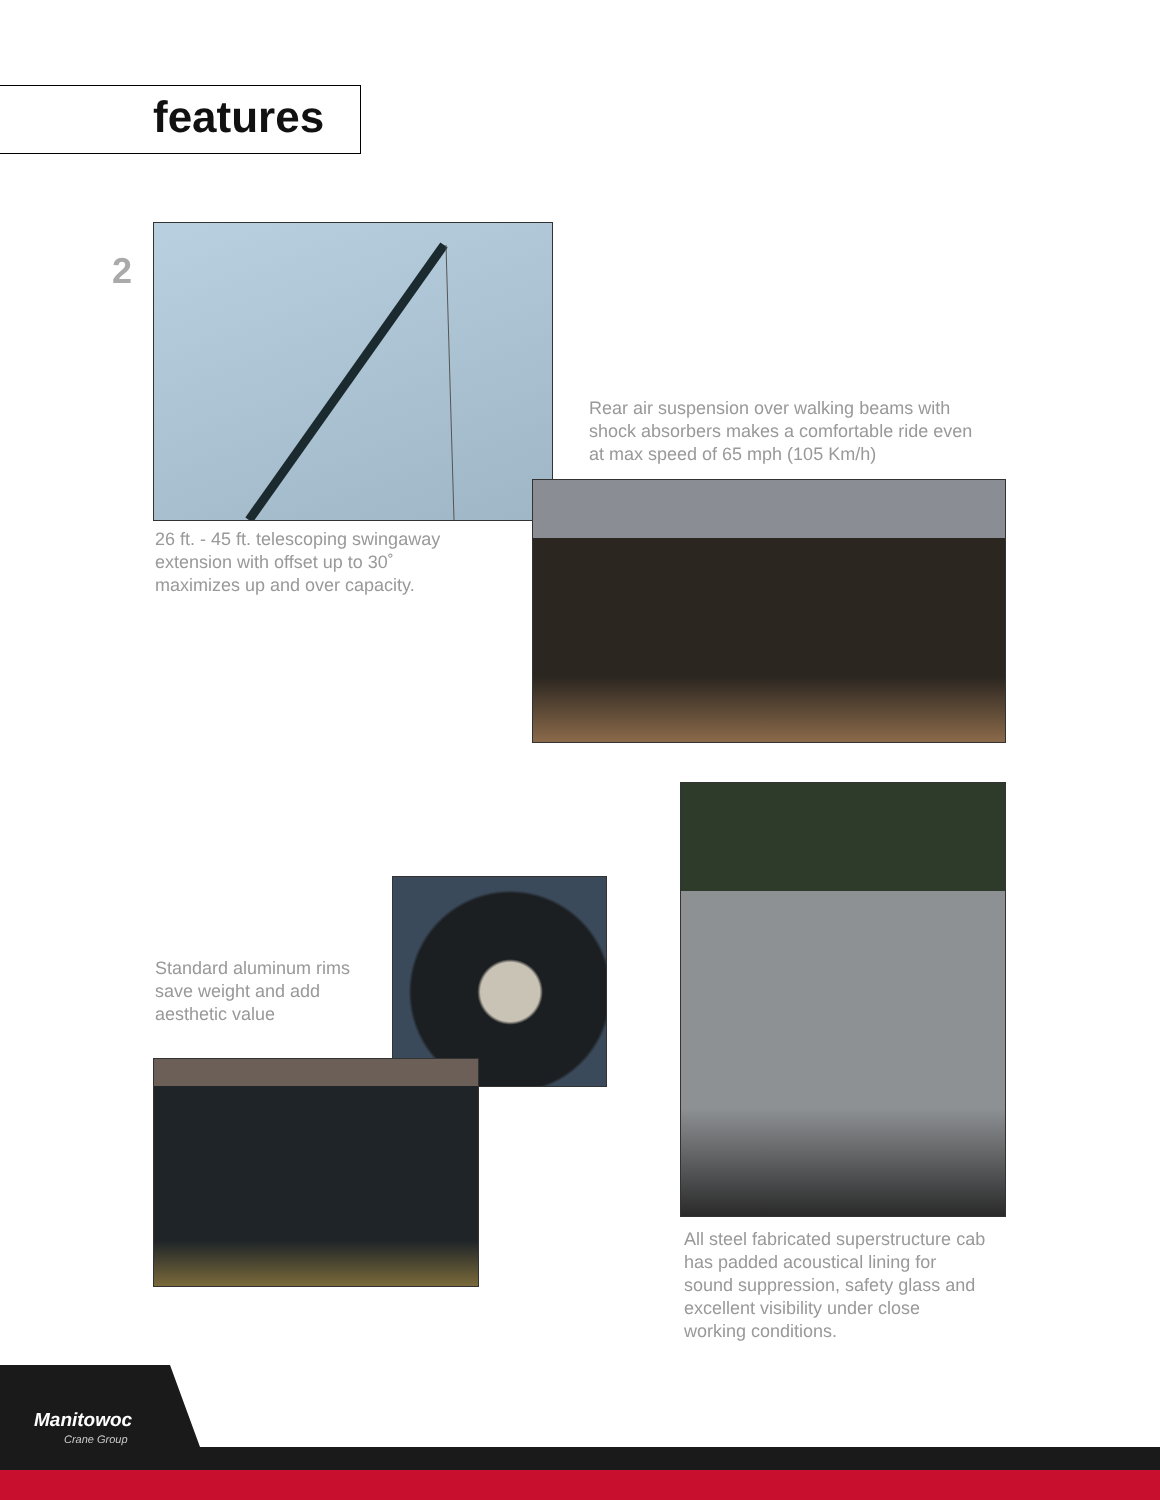features
2
26 ft. - 45 ft. telescoping swingaway
extension with offset up to 30˚
maximizes up and over capacity.
Rear air suspension over walking beams with
shock absorbers makes a comfortable ride even
at max speed of 65 mph (105 Km/h)
Standard aluminum rims
save weight and add
aesthetic value
All steel fabricated superstructure cab
has padded acoustical lining for
sound suppression, safety glass and
excellent visibility under close
working conditions.
Manitowoc
Crane Group